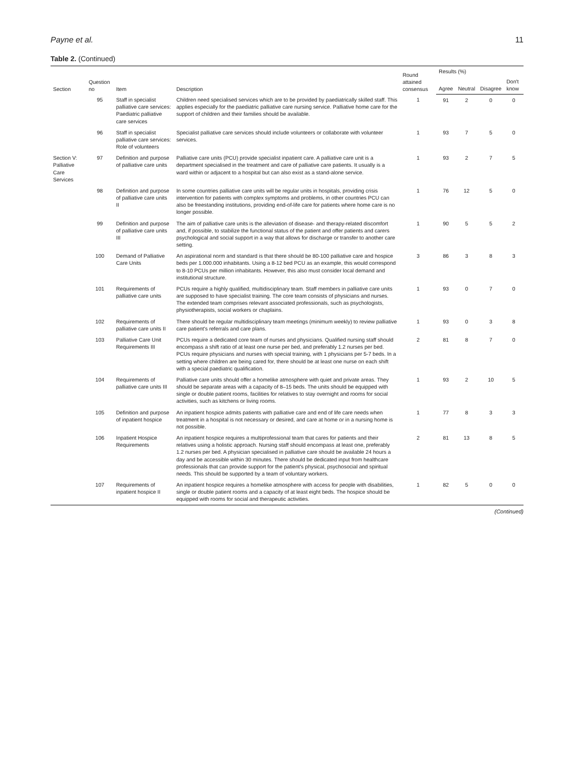Payne et al. 11
Table 2. (Continued)
| Section | Question no | Item | Description | Round attained consensus | Results (%) | | | |
| --- | --- | --- | --- | --- | --- | --- | --- | --- |
| | | | | | Agree | Neutral | Disagree | Don't know |
| | 95 | Staff in specialist palliative care services: Paediatric palliative care services | Children need specialised services which are to be provided by paediatrically skilled staff. This applies especially for the paediatric palliative care nursing service. Palliative home care for the support of children and their families should be available. | 1 | 91 | 2 | 0 | 0 |
| | 96 | Staff in specialist palliative care services: Role of volunteers | Specialist palliative care services should include volunteers or collaborate with volunteer services. | 1 | 93 | 7 | 5 | 0 |
| Section V: Palliative Care Services | 97 | Definition and purpose of palliative care units | Palliative care units (PCU) provide specialist inpatient care. A palliative care unit is a department specialised in the treatment and care of palliative care patients. It usually is a ward within or adjacent to a hospital but can also exist as a stand-alone service. | 1 | 93 | 2 | 7 | 5 |
| | 98 | Definition and purpose of palliative care units II | In some countries palliative care units will be regular units in hospitals, providing crisis intervention for patients with complex symptoms and problems, in other countries PCU can also be freestanding institutions, providing end-of-life care for patients where home care is no longer possible. | 1 | 76 | 12 | 5 | 0 |
| | 99 | Definition and purpose of palliative care units III | The aim of palliative care units is the alleviation of disease- and therapy-related discomfort and, if possible, to stabilize the functional status of the patient and offer patients and carers psychological and social support in a way that allows for discharge or transfer to another care setting. | 1 | 90 | 5 | 5 | 2 |
| | 100 | Demand of Palliative Care Units | An aspirational norm and standard is that there should be 80-100 palliative care and hospice beds per 1.000.000 inhabitants. Using a 8-12 bed PCU as an example, this would correspond to 8-10 PCUs per million inhabitants. However, this also must consider local demand and institutional structure. | 3 | 86 | 3 | 8 | 3 |
| | 101 | Requirements of palliative care units | PCUs require a highly qualified, multidisciplinary team. Staff members in palliative care units are supposed to have specialist training. The core team consists of physicians and nurses. The extended team comprises relevant associated professionals, such as psychologists, physiotherapists, social workers or chaplains. | 1 | 93 | 0 | 7 | 0 |
| | 102 | Requirements of palliative care units II | There should be regular multidisciplinary team meetings (minimum weekly) to review palliative care patient's referrals and care plans. | 1 | 93 | 0 | 3 | 8 |
| | 103 | Palliative Care Unit Requirements III | PCUs require a dedicated core team of nurses and physicians. Qualified nursing staff should encompass a shift ratio of at least one nurse per bed, and preferably 1.2 nurses per bed. PCUs require physicians and nurses with special training, with 1 physicians per 5-7 beds. In a setting where children are being cared for, there should be at least one nurse on each shift with a special paediatric qualification. | 2 | 81 | 8 | 7 | 0 |
| | 104 | Requirements of palliative care units III | Palliative care units should offer a homelike atmosphere with quiet and private areas. They should be separate areas with a capacity of 8–15 beds. The units should be equipped with single or double patient rooms, facilities for relatives to stay overnight and rooms for social activities, such as kitchens or living rooms. | 1 | 93 | 2 | 10 | 5 |
| | 105 | Definition and purpose of inpatient hospice | An inpatient hospice admits patients with palliative care and end of life care needs when treatment in a hospital is not necessary or desired, and care at home or in a nursing home is not possible. | 1 | 77 | 8 | 3 | 3 |
| | 106 | Inpatient Hospice Requirements | An inpatient hospice requires a multiprofessional team that cares for patients and their relatives using a holistic approach. Nursing staff should encompass at least one, preferably 1.2 nurses per bed. A physician specialised in palliative care should be available 24 hours a day and be accessible within 30 minutes. There should be dedicated input from healthcare professionals that can provide support for the patient's physical, psychosocial and spiritual needs. This should be supported by a team of voluntary workers. | 2 | 81 | 13 | 8 | 5 |
| | 107 | Requirements of inpatient hospice II | An inpatient hospice requires a homelike atmosphere with access for people with disabilities, single or double patient rooms and a capacity of at least eight beds. The hospice should be equipped with rooms for social and therapeutic activities. | 1 | 82 | 5 | 0 | 0 |
(Continued)